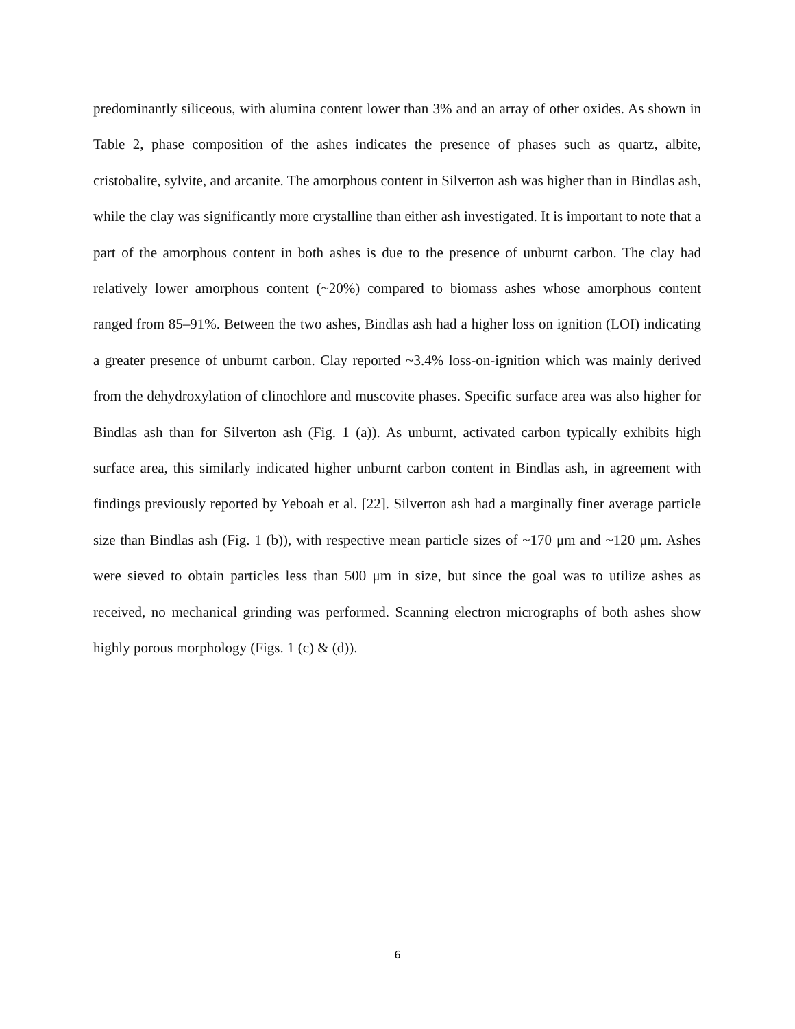predominantly siliceous, with alumina content lower than 3% and an array of other oxides. As shown in Table 2, phase composition of the ashes indicates the presence of phases such as quartz, albite, cristobalite, sylvite, and arcanite. The amorphous content in Silverton ash was higher than in Bindlas ash, while the clay was significantly more crystalline than either ash investigated. It is important to note that a part of the amorphous content in both ashes is due to the presence of unburnt carbon. The clay had relatively lower amorphous content (~20%) compared to biomass ashes whose amorphous content ranged from 85–91%. Between the two ashes, Bindlas ash had a higher loss on ignition (LOI) indicating a greater presence of unburnt carbon. Clay reported ~3.4% loss-on-ignition which was mainly derived from the dehydroxylation of clinochlore and muscovite phases. Specific surface area was also higher for Bindlas ash than for Silverton ash (Fig. 1 (a)). As unburnt, activated carbon typically exhibits high surface area, this similarly indicated higher unburnt carbon content in Bindlas ash, in agreement with findings previously reported by Yeboah et al. [22]. Silverton ash had a marginally finer average particle size than Bindlas ash (Fig. 1 (b)), with respective mean particle sizes of ~170 μm and ~120 μm. Ashes were sieved to obtain particles less than 500 μm in size, but since the goal was to utilize ashes as received, no mechanical grinding was performed. Scanning electron micrographs of both ashes show highly porous morphology (Figs. 1 (c) & (d)).
6